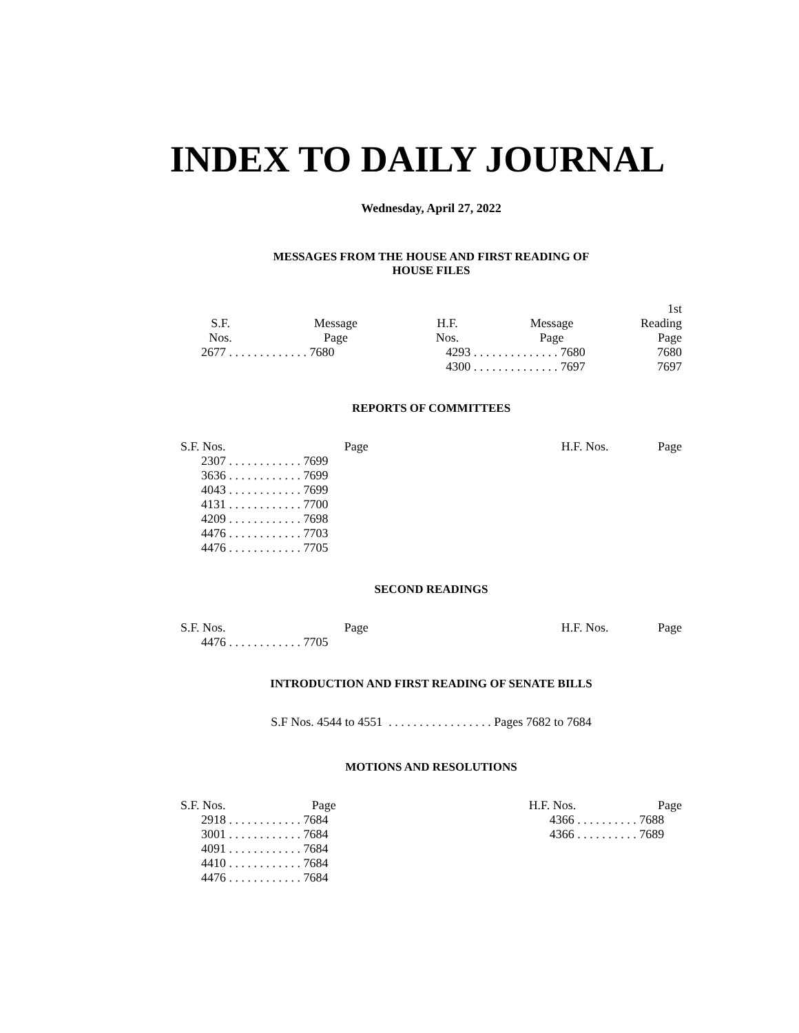INDEX TO DAILY JOURNAL
Wednesday, April 27, 2022
MESSAGES FROM THE HOUSE AND FIRST READING OF
HOUSE FILES
| S.F. Nos. | Message Page | H.F. Nos. | Message Page | 1st Reading Page |
| --- | --- | --- | --- | --- |
| 2677 . . . . . . . . . . . . . 7680 | | 4293 . . . . . . . . . . . . . . 7680 | | 7680 |
| | | 4300 . . . . . . . . . . . . . . 7697 | | 7697 |
REPORTS OF COMMITTEES
| S.F. Nos. | Page | | H.F. Nos. | Page |
| --- | --- | --- | --- | --- |
| 2307 . . . . . . . . . . . . 7699 | | | | |
| 3636 . . . . . . . . . . . . 7699 | | | | |
| 4043 . . . . . . . . . . . . 7699 | | | | |
| 4131 . . . . . . . . . . . . 7700 | | | | |
| 4209 . . . . . . . . . . . . 7698 | | | | |
| 4476 . . . . . . . . . . . . 7703 | | | | |
| 4476 . . . . . . . . . . . . 7705 | | | | |
SECOND READINGS
| S.F. Nos. | Page | | H.F. Nos. | Page |
| --- | --- | --- | --- | --- |
| 4476 . . . . . . . . . . . . 7705 | | | | |
INTRODUCTION AND FIRST READING OF SENATE BILLS
S.F Nos. 4544 to 4551 . . . . . . . . . . . . . . . . . Pages 7682 to 7684
MOTIONS AND RESOLUTIONS
| S.F. Nos. | Page | | H.F. Nos. | Page |
| --- | --- | --- | --- | --- |
| 2918 . . . . . . . . . . . . 7684 | | | 4366 . . . . . . . . . . 7688 | |
| 3001 . . . . . . . . . . . . 7684 | | | 4366 . . . . . . . . . . 7689 | |
| 4091 . . . . . . . . . . . . 7684 | | | | |
| 4410 . . . . . . . . . . . . 7684 | | | | |
| 4476 . . . . . . . . . . . . 7684 | | | | |